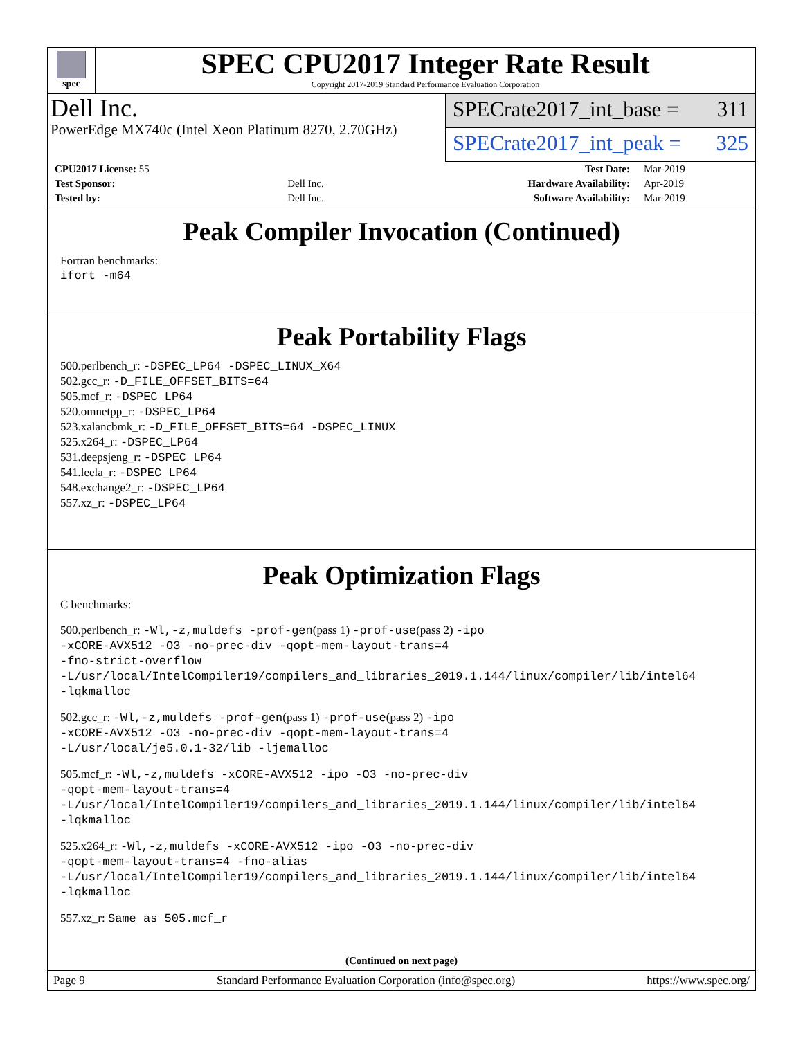spec
SPEC CPU2017 Integer Rate Result
Copyright 2017-2019 Standard Performance Evaluation Corporation
Dell Inc.
PowerEdge MX740c (Intel Xeon Platinum 8270, 2.70GHz)
SPECrate2017_int_base = 311
SPECrate2017_int_peak = 325
| CPU2017 License: 55 | | Test Date: | Mar-2019 |
| Test Sponsor: | Dell Inc. | Hardware Availability: | Apr-2019 |
| Tested by: | Dell Inc. | Software Availability: | Mar-2019 |
Peak Compiler Invocation (Continued)
Fortran benchmarks:
ifort -m64
Peak Portability Flags
500.perlbench_r: -DSPEC_LP64 -DSPEC_LINUX_X64
502.gcc_r: -D_FILE_OFFSET_BITS=64
505.mcf_r: -DSPEC_LP64
520.omnetpp_r: -DSPEC_LP64
523.xalancbmk_r: -D_FILE_OFFSET_BITS=64 -DSPEC_LINUX
525.x264_r: -DSPEC_LP64
531.deepsjeng_r: -DSPEC_LP64
541.leela_r: -DSPEC_LP64
548.exchange2_r: -DSPEC_LP64
557.xz_r: -DSPEC_LP64
Peak Optimization Flags
C benchmarks:
500.perlbench_r: -Wl,-z,muldefs -prof-gen(pass 1) -prof-use(pass 2) -ipo
-xCORE-AVX512 -O3 -no-prec-div -qopt-mem-layout-trans=4
-fno-strict-overflow
-L/usr/local/IntelCompiler19/compilers_and_libraries_2019.1.144/linux/compiler/lib/intel64
-lqkmalloc
502.gcc_r: -Wl,-z,muldefs -prof-gen(pass 1) -prof-use(pass 2) -ipo
-xCORE-AVX512 -O3 -no-prec-div -qopt-mem-layout-trans=4
-L/usr/local/je5.0.1-32/lib -ljemalloc
505.mcf_r: -Wl,-z,muldefs -xCORE-AVX512 -ipo -O3 -no-prec-div
-qopt-mem-layout-trans=4
-L/usr/local/IntelCompiler19/compilers_and_libraries_2019.1.144/linux/compiler/lib/intel64
-lqkmalloc
525.x264_r: -Wl,-z,muldefs -xCORE-AVX512 -ipo -O3 -no-prec-div
-qopt-mem-layout-trans=4 -fno-alias
-L/usr/local/IntelCompiler19/compilers_and_libraries_2019.1.144/linux/compiler/lib/intel64
-lqkmalloc
557.xz_r: Same as 505.mcf_r
(Continued on next page)
Page 9 Standard Performance Evaluation Corporation (info@spec.org) https://www.spec.org/